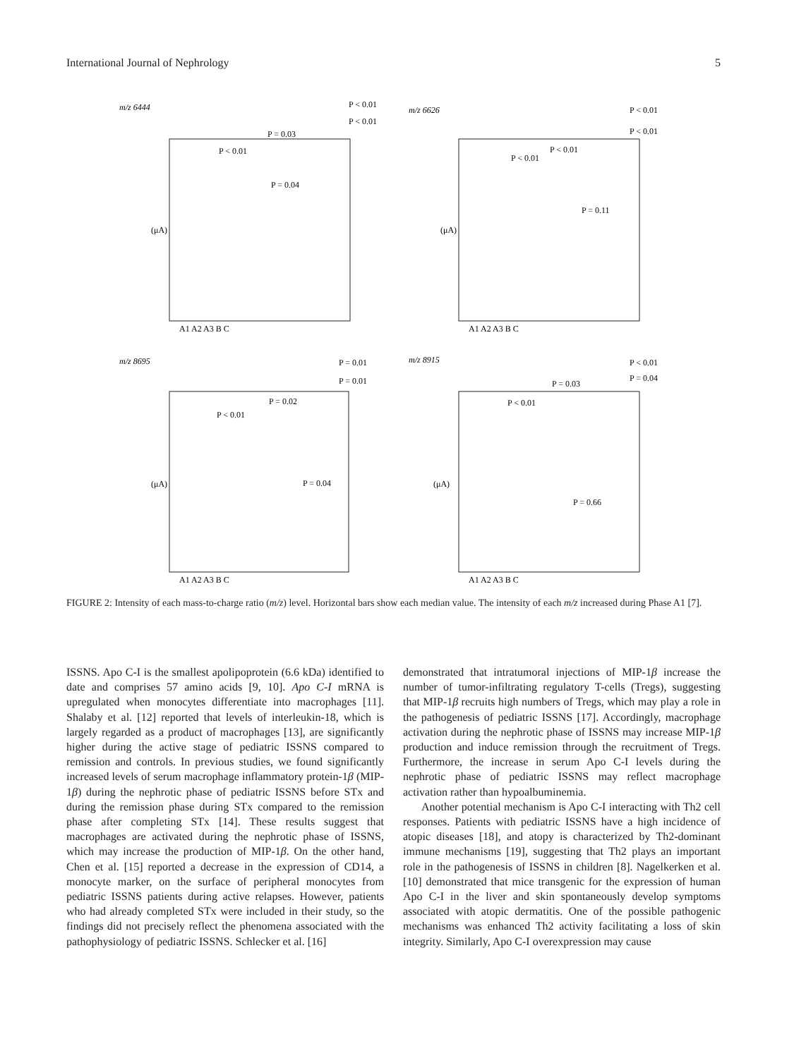International Journal of Nephrology 5
m/z 6444
P < 0.01
P < 0.01
P = 0.03
P < 0.01
P = 0.04
m/z 6626
P < 0.01
P < 0.01
P < 0.01
P < 0.01
P = 0.11
m/z 8695
P = 0.01
P = 0.01
P = 0.02
P < 0.01
P = 0.04
m/z 8915
P < 0.01
P = 0.04
P = 0.03
P < 0.01
P = 0.66
A1 A2 A3 B C
A1 A2 A3 B C
A1 A2 A3 B C
A1 A2 A3 B C
(μA)
(μA)
(μA)
(μA)
FIGURE 2: Intensity of each mass-to-charge ratio (m/z) level. Horizontal bars show each median value. The intensity of each m/z increased during Phase A1 [7].
ISSNS. Apo C-I is the smallest apolipoprotein (6.6 kDa) identified to date and comprises 57 amino acids [9, 10]. Apo C-I mRNA is upregulated when monocytes differentiate into macrophages [11]. Shalaby et al. [12] reported that levels of interleukin-18, which is largely regarded as a product of macrophages [13], are significantly higher during the active stage of pediatric ISSNS compared to remission and controls. In previous studies, we found significantly increased levels of serum macrophage inflammatory protein-1β (MIP-1β) during the nephrotic phase of pediatric ISSNS before STx and during the remission phase during STx compared to the remission phase after completing STx [14]. These results suggest that macrophages are activated during the nephrotic phase of ISSNS, which may increase the production of MIP-1β. On the other hand, Chen et al. [15] reported a decrease in the expression of CD14, a monocyte marker, on the surface of peripheral monocytes from pediatric ISSNS patients during active relapses. However, patients who had already completed STx were included in their study, so the findings did not precisely reflect the phenomena associated with the pathophysiology of pediatric ISSNS. Schlecker et al. [16]
demonstrated that intratumoral injections of MIP-1β increase the number of tumor-infiltrating regulatory T-cells (Tregs), suggesting that MIP-1β recruits high numbers of Tregs, which may play a role in the pathogenesis of pediatric ISSNS [17]. Accordingly, macrophage activation during the nephrotic phase of ISSNS may increase MIP-1β production and induce remission through the recruitment of Tregs. Furthermore, the increase in serum Apo C-I levels during the nephrotic phase of pediatric ISSNS may reflect macrophage activation rather than hypoalbuminemia.
Another potential mechanism is Apo C-I interacting with Th2 cell responses. Patients with pediatric ISSNS have a high incidence of atopic diseases [18], and atopy is characterized by Th2-dominant immune mechanisms [19], suggesting that Th2 plays an important role in the pathogenesis of ISSNS in children [8]. Nagelkerken et al. [10] demonstrated that mice transgenic for the expression of human Apo C-I in the liver and skin spontaneously develop symptoms associated with atopic dermatitis. One of the possible pathogenic mechanisms was enhanced Th2 activity facilitating a loss of skin integrity. Similarly, Apo C-I overexpression may cause